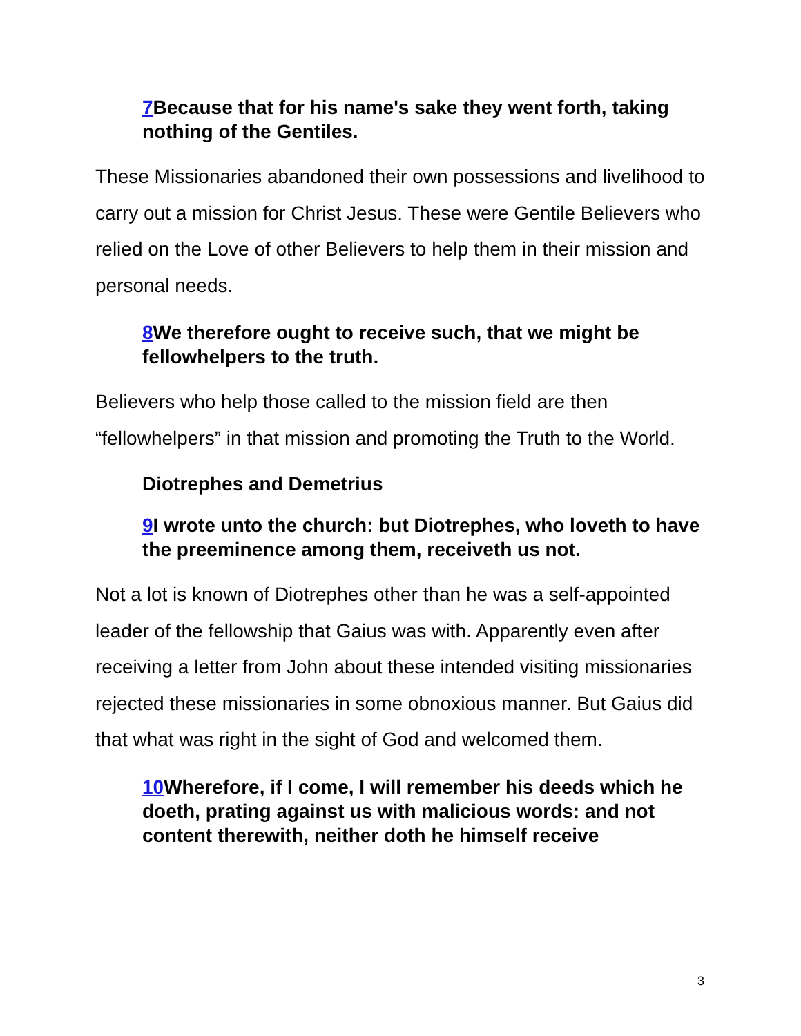7 Because that for his name's sake they went forth, taking nothing of the Gentiles.
These Missionaries abandoned their own possessions and livelihood to carry out a mission for Christ Jesus. These were Gentile Believers who relied on the Love of other Believers to help them in their mission and personal needs.
8 We therefore ought to receive such, that we might be fellowhelpers to the truth.
Believers who help those called to the mission field are then “fellowhelpers” in that mission and promoting the Truth to the World.
Diotrephes and Demetrius
9 I wrote unto the church: but Diotrephes, who loveth to have the preeminence among them, receiveth us not.
Not a lot is known of Diotrephes other than he was a self-appointed leader of the fellowship that Gaius was with. Apparently even after receiving a letter from John about these intended visiting missionaries rejected these missionaries in some obnoxious manner. But Gaius did that what was right in the sight of God and welcomed them.
10 Wherefore, if I come, I will remember his deeds which he doeth, prating against us with malicious words: and not content therewith, neither doth he himself receive
3